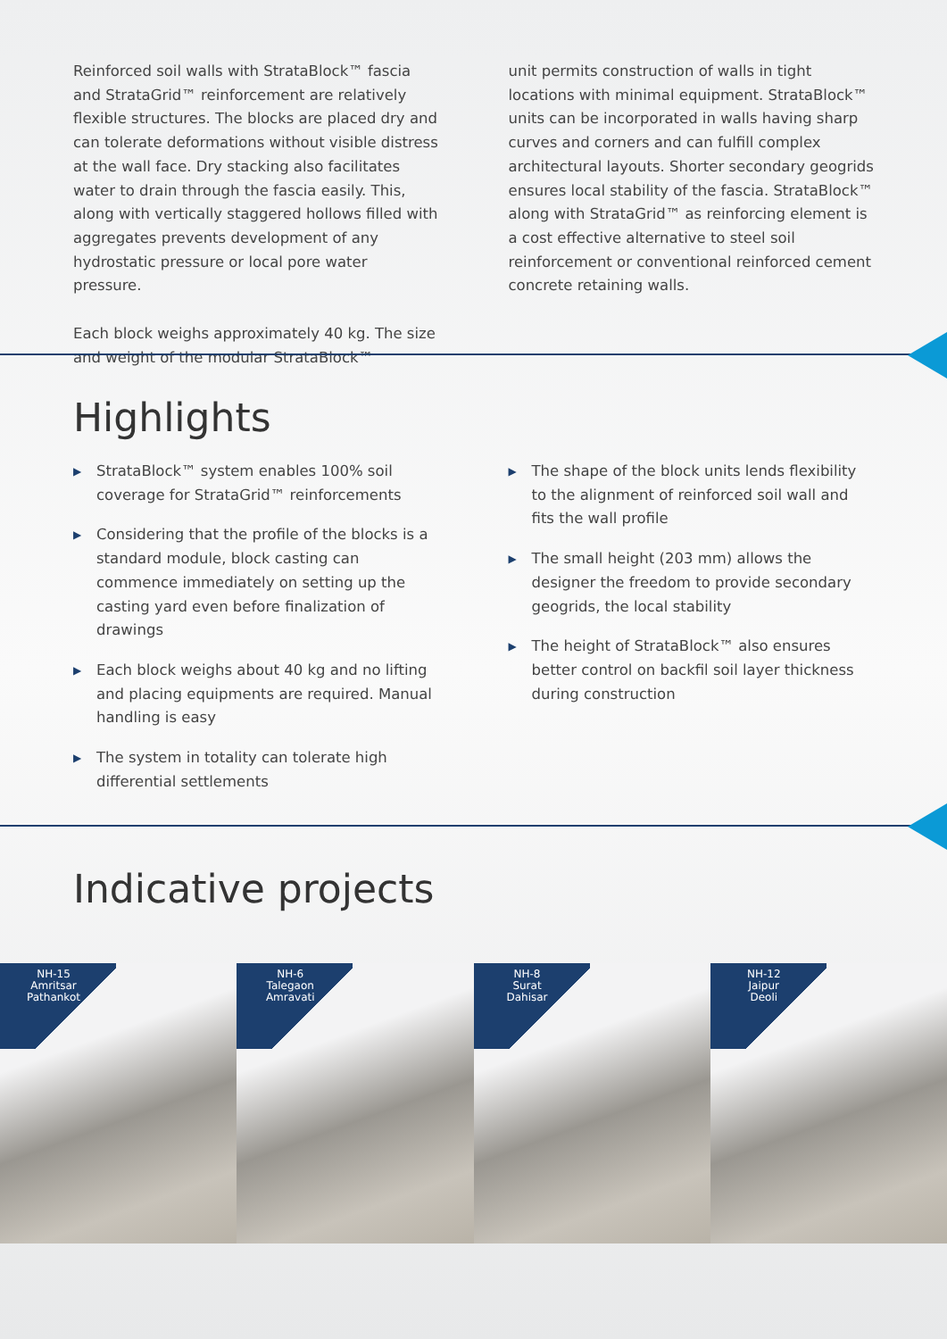Reinforced soil walls with StrataBlock™ fascia and StrataGrid™ reinforcement are relatively flexible structures. The blocks are placed dry and can tolerate deformations without visible distress at the wall face. Dry stacking also facilitates water to drain through the fascia easily. This, along with vertically staggered hollows filled with aggregates prevents development of any hydrostatic pressure or local pore water pressure.
Each block weighs approximately 40 kg. The size and weight of the modular StrataBlock™
unit permits construction of walls in tight locations with minimal equipment. StrataBlock™ units can be incorporated in walls having sharp curves and corners and can fulfill complex architectural layouts. Shorter secondary geogrids ensures local stability of the fascia. StrataBlock™ along with StrataGrid™ as reinforcing element is a cost effective alternative to steel soil reinforcement or conventional reinforced cement concrete retaining walls.
Highlights
▶ StrataBlock™ system enables 100% soil coverage for StrataGrid™ reinforcements
▶ Considering that the profile of the blocks is a standard module, block casting can commence immediately on setting up the casting yard even before finalization of drawings
▶ Each block weighs about 40 kg and no lifting and placing equipments are required. Manual handling is easy
▶ The system in totality can tolerate high differential settlements
▶ The shape of the block units lends flexibility to the alignment of reinforced soil wall and fits the wall profile
▶ The small height (203 mm) allows the designer the freedom to provide secondary geogrids, the local stability
▶ The height of StrataBlock™ also ensures better control on backfil soil layer thickness during construction
Indicative projects
NH-15
Amritsar
Pathankot
NH-6
Talegaon
Amravati
NH-8
Surat
Dahisar
NH-12
Jaipur
Deoli